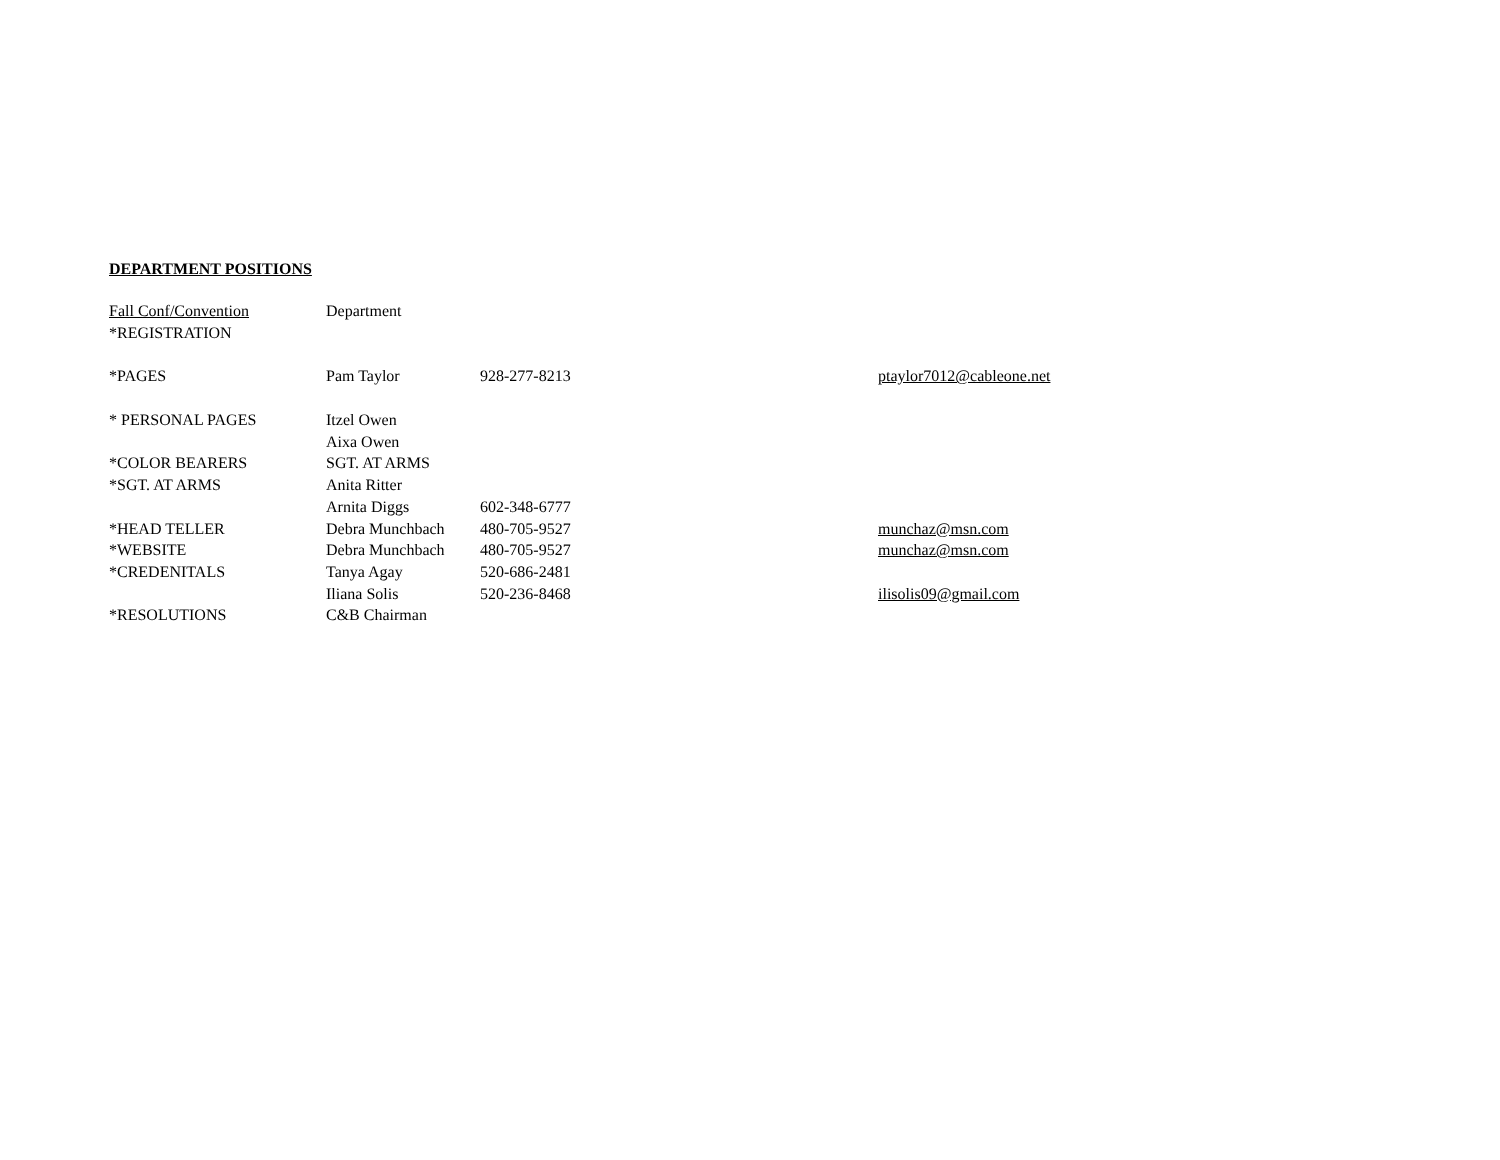DEPARTMENT POSITIONS
| Fall Conf/Convention | Department | | |
| *REGISTRATION | | | |
| *PAGES | Pam Taylor | 928-277-8213 | ptaylor7012@cableone.net |
| * PERSONAL PAGES | Itzel Owen | | |
| | Aixa Owen | | |
| *COLOR BEARERS | SGT. AT ARMS | | |
| *SGT. AT ARMS | Anita Ritter | | |
| | Arnita Diggs | 602-348-6777 | |
| *HEAD TELLER | Debra Munchbach | 480-705-9527 | munchaz@msn.com |
| *WEBSITE | Debra Munchbach | 480-705-9527 | munchaz@msn.com |
| *CREDENITALS | Tanya Agay | 520-686-2481 | |
| | Iliana Solis | 520-236-8468 | ilisolis09@gmail.com |
| *RESOLUTIONS | C&B Chairman | | |